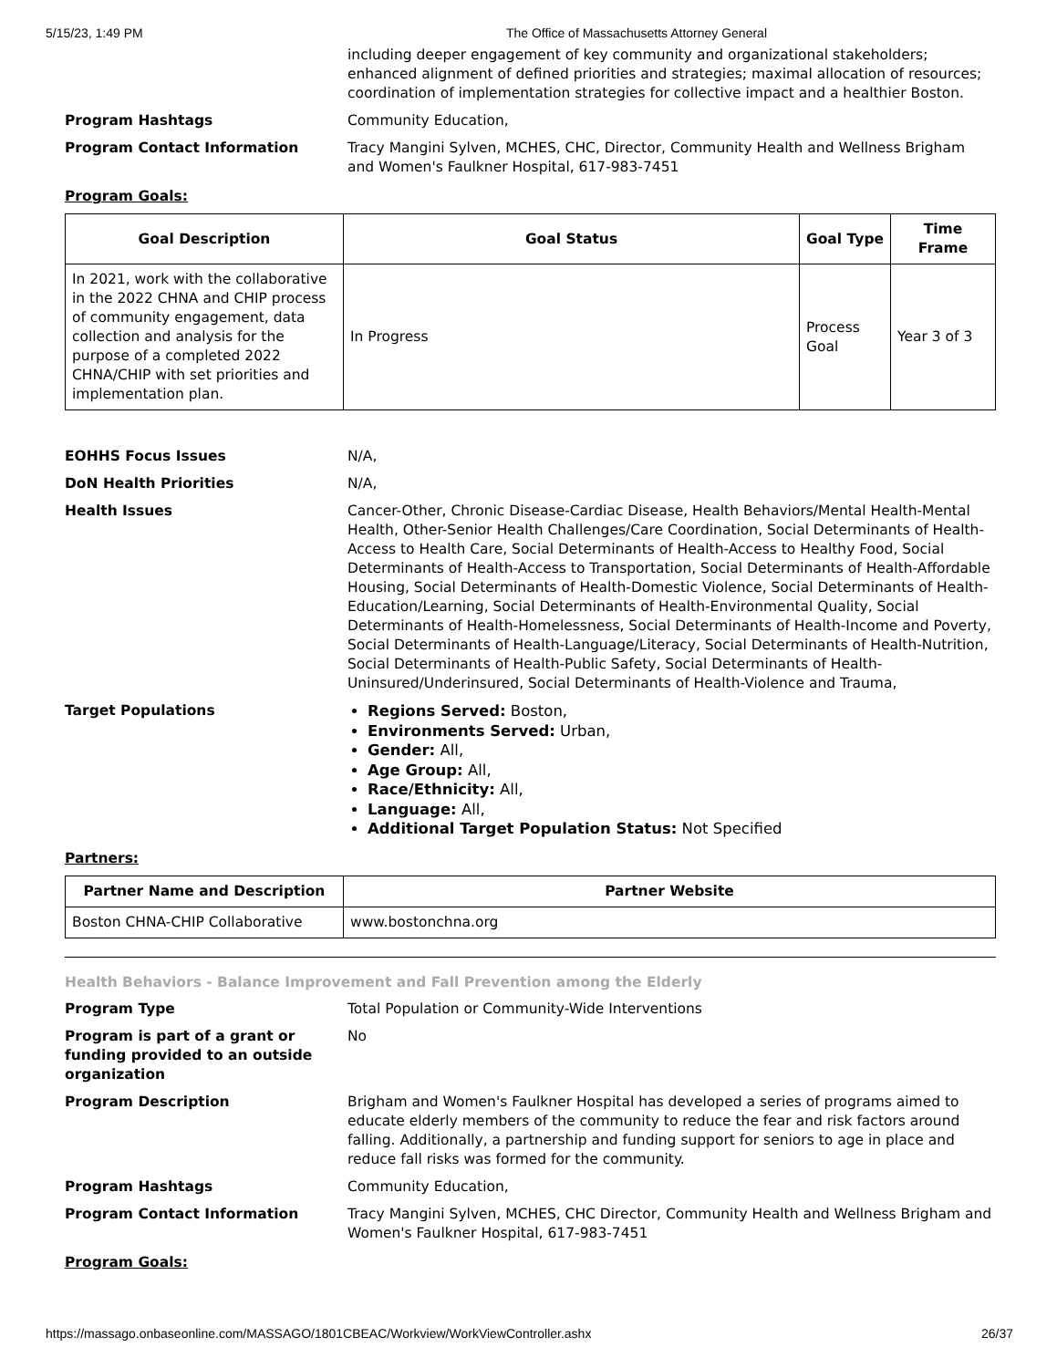5/15/23, 1:49 PM The Office of Massachusetts Attorney General
including deeper engagement of key community and organizational stakeholders; enhanced alignment of defined priorities and strategies; maximal allocation of resources; coordination of implementation strategies for collective impact and a healthier Boston.
Program Hashtags Community Education,
Program Contact Information Tracy Mangini Sylven, MCHES, CHC, Director, Community Health and Wellness Brigham and Women's Faulkner Hospital, 617-983-7451
Program Goals:
| Goal Description | Goal Status | Goal Type | Time Frame |
| --- | --- | --- | --- |
| In 2021, work with the collaborative in the 2022 CHNA and CHIP process of community engagement, data collection and analysis for the purpose of a completed 2022 CHNA/CHIP with set priorities and implementation plan. | In Progress | Process Goal | Year 3 of 3 |
EOHHS Focus Issues N/A,
DoN Health Priorities N/A,
Health Issues Cancer-Other, Chronic Disease-Cardiac Disease, Health Behaviors/Mental Health-Mental Health, Other-Senior Health Challenges/Care Coordination, Social Determinants of Health-Access to Health Care, Social Determinants of Health-Access to Healthy Food, Social Determinants of Health-Access to Transportation, Social Determinants of Health-Affordable Housing, Social Determinants of Health-Domestic Violence, Social Determinants of Health-Education/Learning, Social Determinants of Health-Environmental Quality, Social Determinants of Health-Homelessness, Social Determinants of Health-Income and Poverty, Social Determinants of Health-Language/Literacy, Social Determinants of Health-Nutrition, Social Determinants of Health-Public Safety, Social Determinants of Health-Uninsured/Underinsured, Social Determinants of Health-Violence and Trauma,
Target Populations
Regions Served: Boston,
Environments Served: Urban,
Gender: All,
Age Group: All,
Race/Ethnicity: All,
Language: All,
Additional Target Population Status: Not Specified
Partners:
| Partner Name and Description | Partner Website |
| --- | --- |
| Boston CHNA-CHIP Collaborative | www.bostonchna.org |
Health Behaviors - Balance Improvement and Fall Prevention among the Elderly
Program Type Total Population or Community-Wide Interventions
Program is part of a grant or funding provided to an outside organization
No
Program Description Brigham and Women's Faulkner Hospital has developed a series of programs aimed to educate elderly members of the community to reduce the fear and risk factors around falling. Additionally, a partnership and funding support for seniors to age in place and reduce fall risks was formed for the community.
Program Hashtags Community Education,
Program Contact Information Tracy Mangini Sylven, MCHES, CHC Director, Community Health and Wellness Brigham and Women's Faulkner Hospital, 617-983-7451
Program Goals:
https://massago.onbaseonline.com/MASSAGO/1801CBEAC/Workview/WorkViewController.ashx 26/37